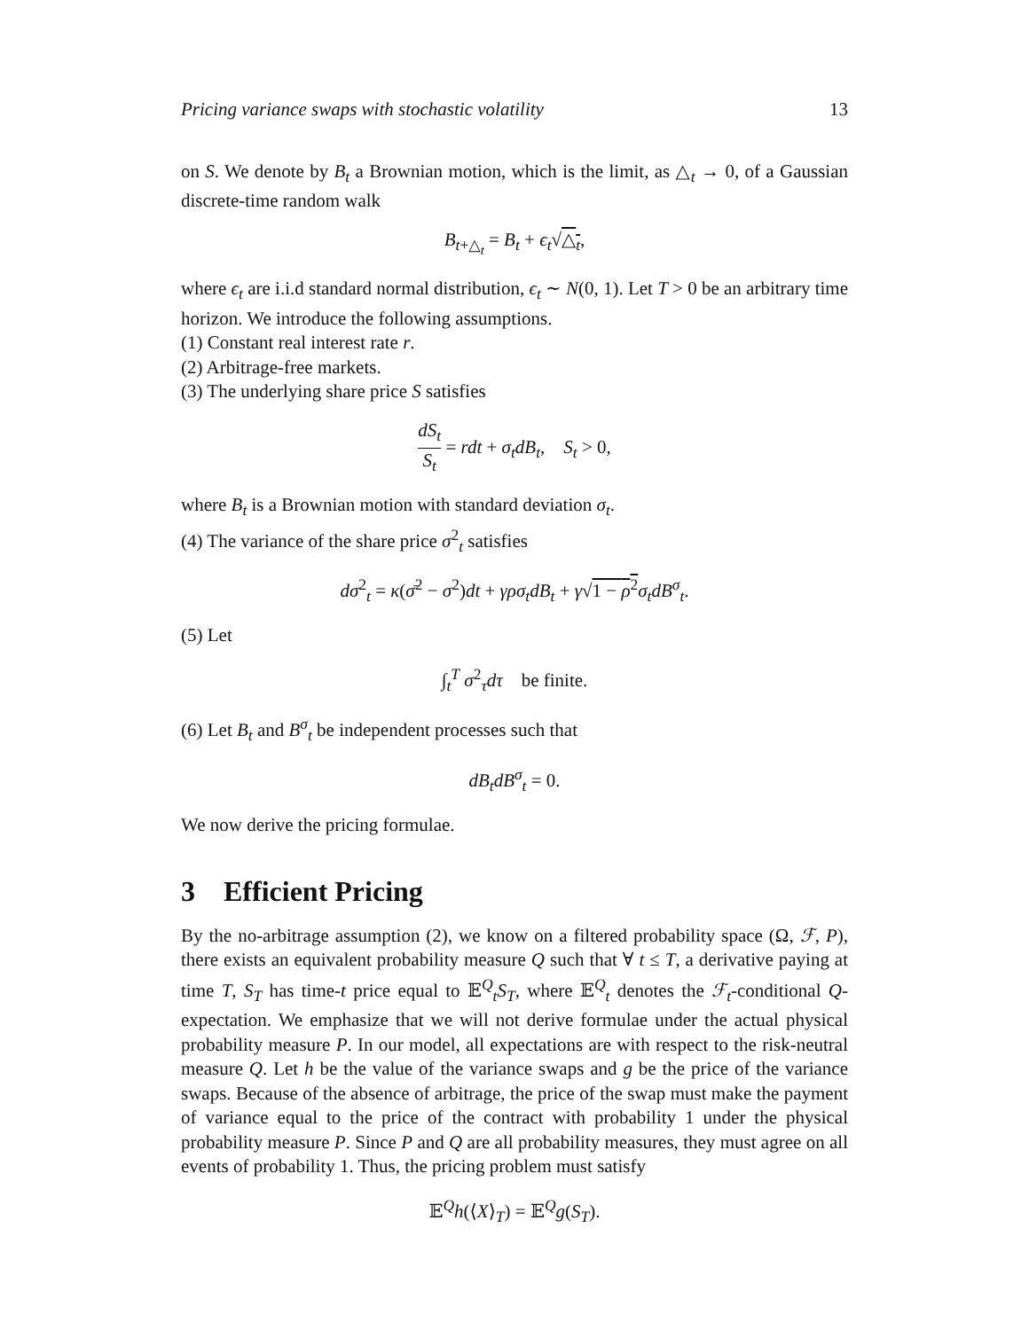Pricing variance swaps with stochastic volatility 13
on S. We denote by B<sub>t</sub> a Brownian motion, which is the limit, as △<sub>t</sub> → 0, of a Gaussian discrete-time random walk
B<sub>t+△<sub>t</sub></sub> = B<sub>t</sub> + ϵ<sub>t</sub>√△<sub>t</sub>,
where ϵ<sub>t</sub> are i.i.d standard normal distribution, ϵ<sub>t</sub> ∼ N(0, 1). Let T > 0 be an arbitrary time horizon. We introduce the following assumptions.
(1) Constant real interest rate r.
(2) Arbitrage-free markets.
(3) The underlying share price S satisfies
dS<sub>t</sub> S<sub>t</sub> = rdt + σ<sub>t</sub>dB<sub>t</sub>, S<sub>t</sub> > 0,
where B<sub>t</sub> is a Brownian motion with standard deviation σ<sub>t</sub>.
(4) The variance of the share price σ<sup>2</sup><sub>t</sub> satisfies
dσ<sup>2</sup><sub>t</sub> = κ(σ̄<sup>2</sup> − σ<sup>2</sup>)dt + γρσ<sub>t</sub>dB<sub>t</sub> + γ√1 − ρ<sup>2</sup> σ<sub>t</sub>dB<sup>σ</sup><sub>t</sub>.
(5) Let
∫<sub>t</sub><sup>T</sup> σ<sup>2</sup><sub>τ</sub>dτ be finite.
(6) Let B<sub>t</sub> and B<sup>σ</sup><sub>t</sub> be independent processes such that
dB<sub>t</sub>dB<sup>σ</sup><sub>t</sub> = 0.
We now derive the pricing formulae.
3 Efficient Pricing
By the no-arbitrage assumption (2), we know on a filtered probability space (Ω, ℱ, P), there exists an equivalent probability measure Q such that ∀ t ≤ T, a derivative paying at time T, S<sub>T</sub> has time-t price equal to 𝔼<sup>Q</sup><sub>t</sub>S<sub>T</sub>, where 𝔼<sup>Q</sup><sub>t</sub> denotes the ℱ<sub>t</sub>-conditional Q-expectation. We emphasize that we will not derive formulae under the actual physical probability measure P. In our model, all expectations are with respect to the risk-neutral measure Q. Let h be the value of the variance swaps and g be the price of the variance swaps. Because of the absence of arbitrage, the price of the swap must make the payment of variance equal to the price of the contract with probability 1 under the physical probability measure P. Since P and Q are all probability measures, they must agree on all events of probability 1. Thus, the pricing problem must satisfy
𝔼<sup>Q</sup>h(⟨X⟩<sub>T</sub>) = 𝔼<sup>Q</sup>g(S<sub>T</sub>).